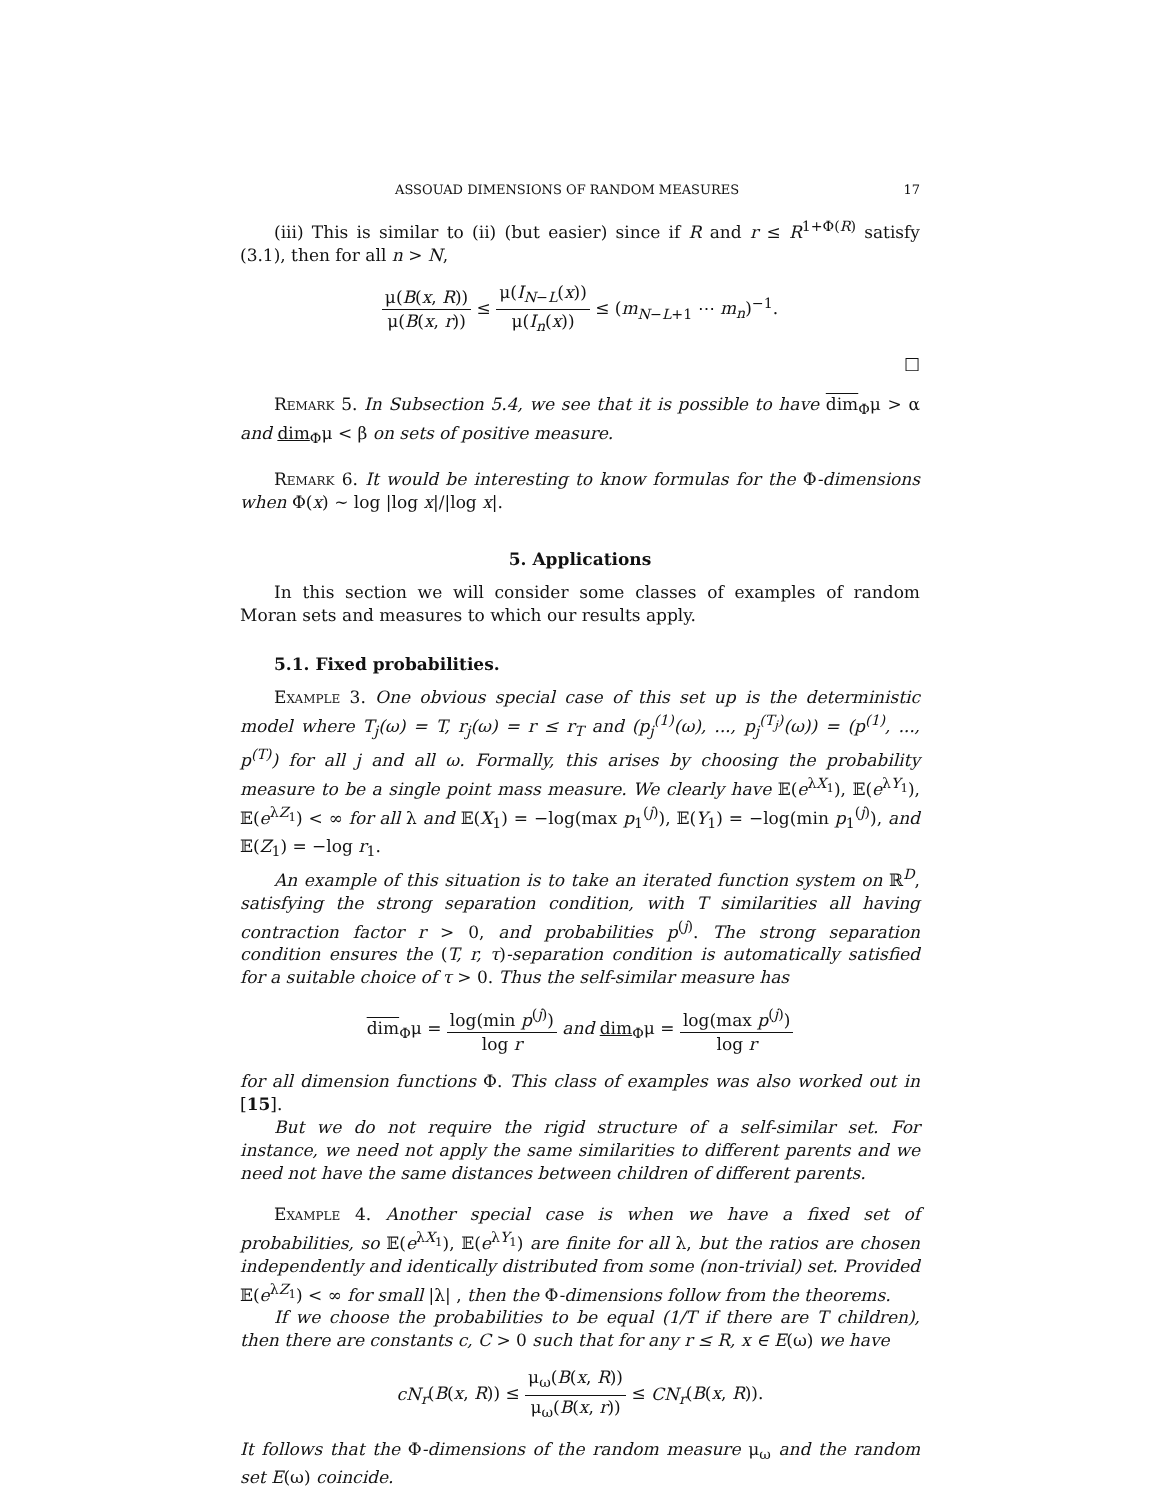ASSOUAD DIMENSIONS OF RANDOM MEASURES 17
(iii) This is similar to (ii) (but easier) since if R and r ≤ R<sup>1+Φ(R)</sup> satisfy (3.1), then for all n > N,
μ(B(x, R)) μ(B(x, r)) ≤ μ(I<sub>N−L</sub>(x)) μ(I<sub>n</sub>(x)) ≤ (m<sub>N−L+1</sub> ⋯ m<sub>n</sub>)<sup>−1</sup>.
□
Remark 5. In Subsection 5.4, we see that it is possible to have dim<sub>Φ</sub>μ > α and dim<sub>Φ</sub>μ < β on sets of positive measure.
Remark 6. It would be interesting to know formulas for the Φ-dimensions when Φ(x) ∼ log |log x|/|log x|.
5. Applications
In this section we will consider some classes of examples of random Moran sets and measures to which our results apply.
5.1. Fixed probabilities.
Example 3. One obvious special case of this set up is the deterministic model where T<sub>j</sub>(ω) = T, r<sub>j</sub>(ω) = r ≤ r<sub>T</sub> and (p<sub>j</sub><sup>(1)</sup>(ω), ..., p<sub>j</sub><sup>(T<sub>j</sub>)</sup>(ω)) = (p<sup>(1)</sup>, ..., p<sup>(T)</sup>) for all j and all ω. Formally, this arises by choosing the probability measure to be a single point mass measure. We clearly have 𝔼(e<sup>λX<sub>1</sub></sup>), 𝔼(e<sup>λY<sub>1</sub></sup>), 𝔼(e<sup>λZ<sub>1</sub></sup>) < ∞ for all λ and 𝔼(X<sub>1</sub>) = −log(max p<sub>1</sub><sup>(j)</sup>), 𝔼(Y<sub>1</sub>) = −log(min p<sub>1</sub><sup>(j)</sup>), and 𝔼(Z<sub>1</sub>) = −log r<sub>1</sub>.
An example of this situation is to take an iterated function system on ℝ<sup>D</sup>, satisfying the strong separation condition, with T similarities all having contraction factor r > 0, and probabilities p<sup>(j)</sup>. The strong separation condition ensures the (T, r, τ)-separation condition is automatically satisfied for a suitable choice of τ > 0. Thus the self-similar measure has
dim<sub>Φ</sub>μ = log(min p<sup>(j)</sup>) log r and dim<sub>Φ</sub>μ = log(max p<sup>(j)</sup>) log r
for all dimension functions Φ. This class of examples was also worked out in [15].
But we do not require the rigid structure of a self-similar set. For instance, we need not apply the same similarities to different parents and we need not have the same distances between children of different parents.
Example 4. Another special case is when we have a fixed set of probabilities, so 𝔼(e<sup>λX<sub>1</sub></sup>), 𝔼(e<sup>λY<sub>1</sub></sup>) are finite for all λ, but the ratios are chosen independently and identically distributed from some (non-trivial) set. Provided 𝔼(e<sup>λZ<sub>1</sub></sup>) < ∞ for small |λ| , then the Φ-dimensions follow from the theorems.
If we choose the probabilities to be equal (1/T if there are T children), then there are constants c, C > 0 such that for any r ≤ R, x ∈ E(ω) we have
cN<sub>r</sub>(B(x, R)) ≤ μ<sub>ω</sub>(B(x, R)) μ<sub>ω</sub>(B(x, r)) ≤ CN<sub>r</sub>(B(x, R)).
It follows that the Φ-dimensions of the random measure μ<sub>ω</sub> and the random set E(ω) coincide.